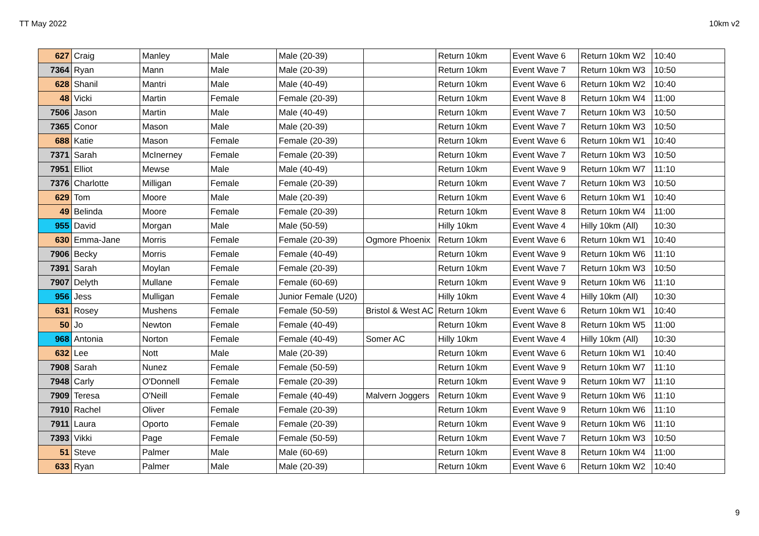TT May 2022 10km v2
| 627 | Craig | Manley | Male | Male (20-39) | | Return 10km | Event Wave 6 | Return 10km W2 | 10:40 |
| 7364 | Ryan | Mann | Male | Male (20-39) | | Return 10km | Event Wave 7 | Return 10km W3 | 10:50 |
| 628 | Shanil | Mantri | Male | Male (40-49) | | Return 10km | Event Wave 6 | Return 10km W2 | 10:40 |
| 48 | Vicki | Martin | Female | Female (20-39) | | Return 10km | Event Wave 8 | Return 10km W4 | 11:00 |
| 7506 | Jason | Martin | Male | Male (40-49) | | Return 10km | Event Wave 7 | Return 10km W3 | 10:50 |
| 7365 | Conor | Mason | Male | Male (20-39) | | Return 10km | Event Wave 7 | Return 10km W3 | 10:50 |
| 688 | Katie | Mason | Female | Female (20-39) | | Return 10km | Event Wave 6 | Return 10km W1 | 10:40 |
| 7371 | Sarah | McInerney | Female | Female (20-39) | | Return 10km | Event Wave 7 | Return 10km W3 | 10:50 |
| 7951 | Elliot | Mewse | Male | Male (40-49) | | Return 10km | Event Wave 9 | Return 10km W7 | 11:10 |
| 7376 | Charlotte | Milligan | Female | Female (20-39) | | Return 10km | Event Wave 7 | Return 10km W3 | 10:50 |
| 629 | Tom | Moore | Male | Male (20-39) | | Return 10km | Event Wave 6 | Return 10km W1 | 10:40 |
| 49 | Belinda | Moore | Female | Female (20-39) | | Return 10km | Event Wave 8 | Return 10km W4 | 11:00 |
| 955 | David | Morgan | Male | Male (50-59) | | Hilly 10km | Event Wave 4 | Hilly 10km (All) | 10:30 |
| 630 | Emma-Jane | Morris | Female | Female (20-39) | Ogmore Phoenix | Return 10km | Event Wave 6 | Return 10km W1 | 10:40 |
| 7906 | Becky | Morris | Female | Female (40-49) | | Return 10km | Event Wave 9 | Return 10km W6 | 11:10 |
| 7391 | Sarah | Moylan | Female | Female (20-39) | | Return 10km | Event Wave 7 | Return 10km W3 | 10:50 |
| 7907 | Delyth | Mullane | Female | Female (60-69) | | Return 10km | Event Wave 9 | Return 10km W6 | 11:10 |
| 956 | Jess | Mulligan | Female | Junior Female (U20) | | Hilly 10km | Event Wave 4 | Hilly 10km (All) | 10:30 |
| 631 | Rosey | Mushens | Female | Female (50-59) | Bristol & West AC | Return 10km | Event Wave 6 | Return 10km W1 | 10:40 |
| 50 | Jo | Newton | Female | Female (40-49) | | Return 10km | Event Wave 8 | Return 10km W5 | 11:00 |
| 968 | Antonia | Norton | Female | Female (40-49) | Somer AC | Hilly 10km | Event Wave 4 | Hilly 10km (All) | 10:30 |
| 632 | Lee | Nott | Male | Male (20-39) | | Return 10km | Event Wave 6 | Return 10km W1 | 10:40 |
| 7908 | Sarah | Nunez | Female | Female (50-59) | | Return 10km | Event Wave 9 | Return 10km W7 | 11:10 |
| 7948 | Carly | O'Donnell | Female | Female (20-39) | | Return 10km | Event Wave 9 | Return 10km W7 | 11:10 |
| 7909 | Teresa | O'Neill | Female | Female (40-49) | Malvern Joggers | Return 10km | Event Wave 9 | Return 10km W6 | 11:10 |
| 7910 | Rachel | Oliver | Female | Female (20-39) | | Return 10km | Event Wave 9 | Return 10km W6 | 11:10 |
| 7911 | Laura | Oporto | Female | Female (20-39) | | Return 10km | Event Wave 9 | Return 10km W6 | 11:10 |
| 7393 | Vikki | Page | Female | Female (50-59) | | Return 10km | Event Wave 7 | Return 10km W3 | 10:50 |
| 51 | Steve | Palmer | Male | Male (60-69) | | Return 10km | Event Wave 8 | Return 10km W4 | 11:00 |
| 633 | Ryan | Palmer | Male | Male (20-39) | | Return 10km | Event Wave 6 | Return 10km W2 | 10:40 |
9